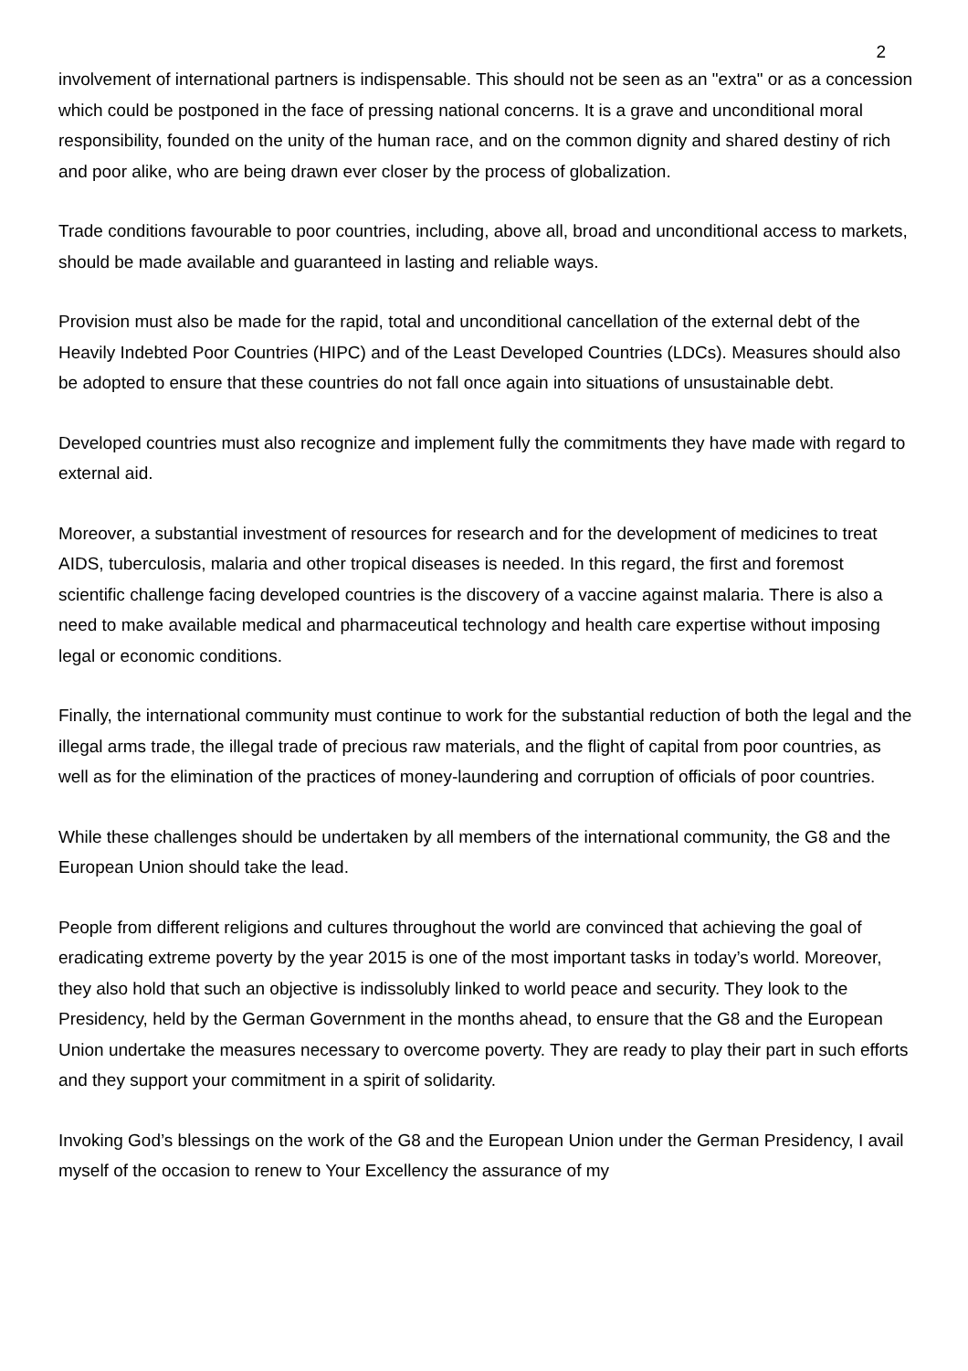2
involvement of international partners is indispensable. This should not be seen as an "extra" or as a concession which could be postponed in the face of pressing national concerns. It is a grave and unconditional moral responsibility, founded on the unity of the human race, and on the common dignity and shared destiny of rich and poor alike, who are being drawn ever closer by the process of globalization.
Trade conditions favourable to poor countries, including, above all, broad and unconditional access to markets, should be made available and guaranteed in lasting and reliable ways.
Provision must also be made for the rapid, total and unconditional cancellation of the external debt of the Heavily Indebted Poor Countries (HIPC) and of the Least Developed Countries (LDCs). Measures should also be adopted to ensure that these countries do not fall once again into situations of unsustainable debt.
Developed countries must also recognize and implement fully the commitments they have made with regard to external aid.
Moreover, a substantial investment of resources for research and for the development of medicines to treat AIDS, tuberculosis, malaria and other tropical diseases is needed. In this regard, the first and foremost scientific challenge facing developed countries is the discovery of a vaccine against malaria. There is also a need to make available medical and pharmaceutical technology and health care expertise without imposing legal or economic conditions.
Finally, the international community must continue to work for the substantial reduction of both the legal and the illegal arms trade, the illegal trade of precious raw materials, and the flight of capital from poor countries, as well as for the elimination of the practices of money-laundering and corruption of officials of poor countries.
While these challenges should be undertaken by all members of the international community, the G8 and the European Union should take the lead.
People from different religions and cultures throughout the world are convinced that achieving the goal of eradicating extreme poverty by the year 2015 is one of the most important tasks in today’s world. Moreover, they also hold that such an objective is indissolubly linked to world peace and security. They look to the Presidency, held by the German Government in the months ahead, to ensure that the G8 and the European Union undertake the measures necessary to overcome poverty. They are ready to play their part in such efforts and they support your commitment in a spirit of solidarity.
Invoking God’s blessings on the work of the G8 and the European Union under the German Presidency, I avail myself of the occasion to renew to Your Excellency the assurance of my